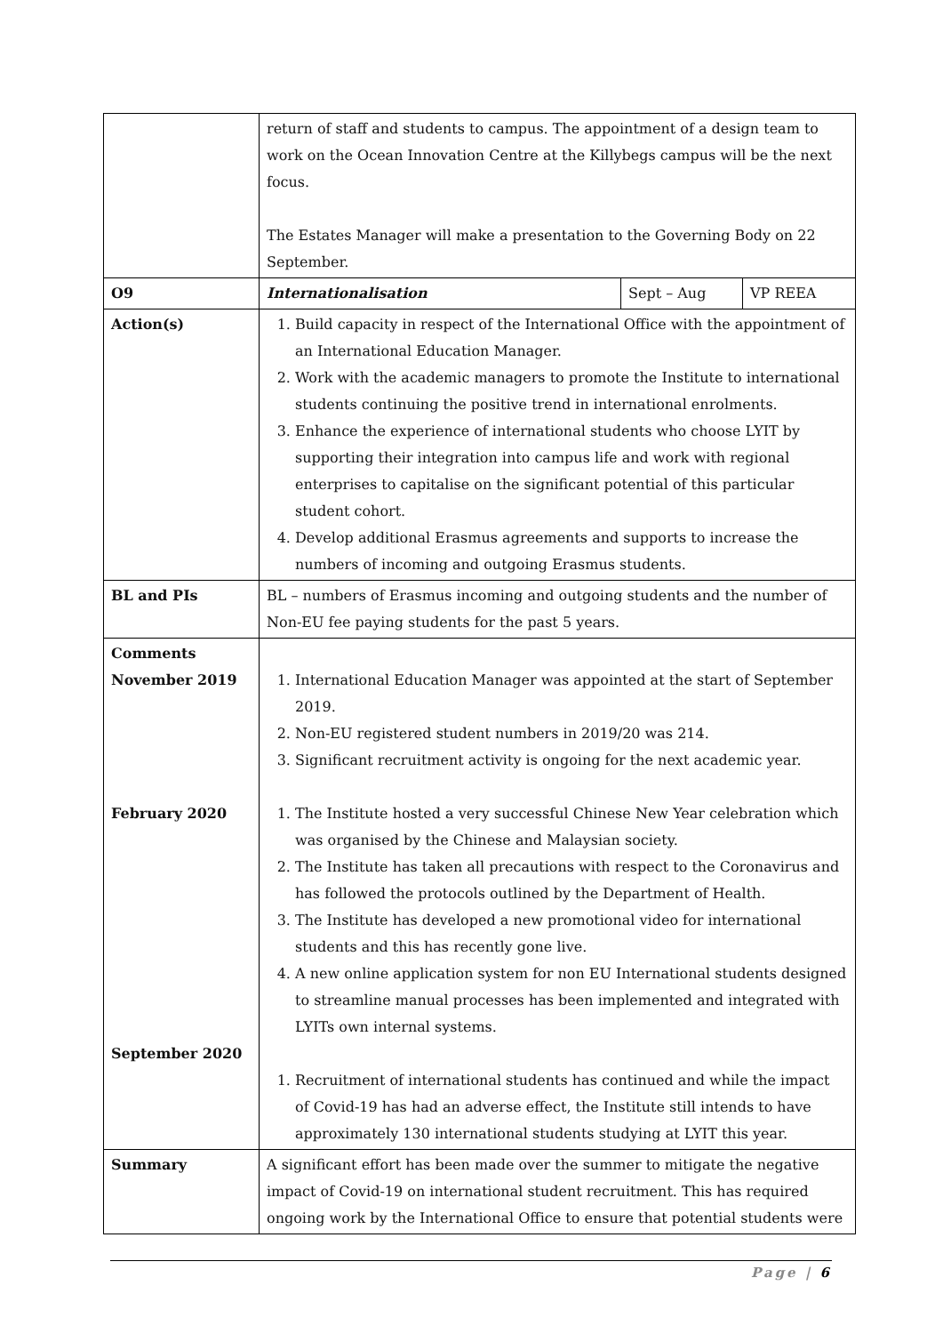| | return of staff and students to campus. The appointment of a design team to work on the Ocean Innovation Centre at the Killybegs campus will be the next focus. The Estates Manager will make a presentation to the Governing Body on 22 September. | | |
| O9 | Internationalisation | Sept – Aug | VP REEA |
| Action(s) | 1. Build capacity in respect of the International Office with the appointment of an International Education Manager. 2. Work with the academic managers to promote the Institute to international students continuing the positive trend in international enrolments. 3. Enhance the experience of international students who choose LYIT by supporting their integration into campus life and work with regional enterprises to capitalise on the significant potential of this particular student cohort. 4. Develop additional Erasmus agreements and supports to increase the numbers of incoming and outgoing Erasmus students. | | |
| BL and PIs | BL – numbers of Erasmus incoming and outgoing students and the number of Non-EU fee paying students for the past 5 years. | | |
| Comments November 2019 February 2020 September 2020 | 1. International Education Manager was appointed at the start of September 2019. 2. Non-EU registered student numbers in 2019/20 was 214. 3. Significant recruitment activity is ongoing for the next academic year. 1. The Institute hosted a very successful Chinese New Year celebration which was organised by the Chinese and Malaysian society. 2. The Institute has taken all precautions with respect to the Coronavirus and has followed the protocols outlined by the Department of Health. 3. The Institute has developed a new promotional video for international students and this has recently gone live. 4. A new online application system for non EU International students designed to streamline manual processes has been implemented and integrated with LYITs own internal systems. 1. Recruitment of international students has continued and while the impact of Covid-19 has had an adverse effect, the Institute still intends to have approximately 130 international students studying at LYIT this year. | | |
| Summary | A significant effort has been made over the summer to mitigate the negative impact of Covid-19 on international student recruitment. This has required ongoing work by the International Office to ensure that potential students were | | |
Page | 6